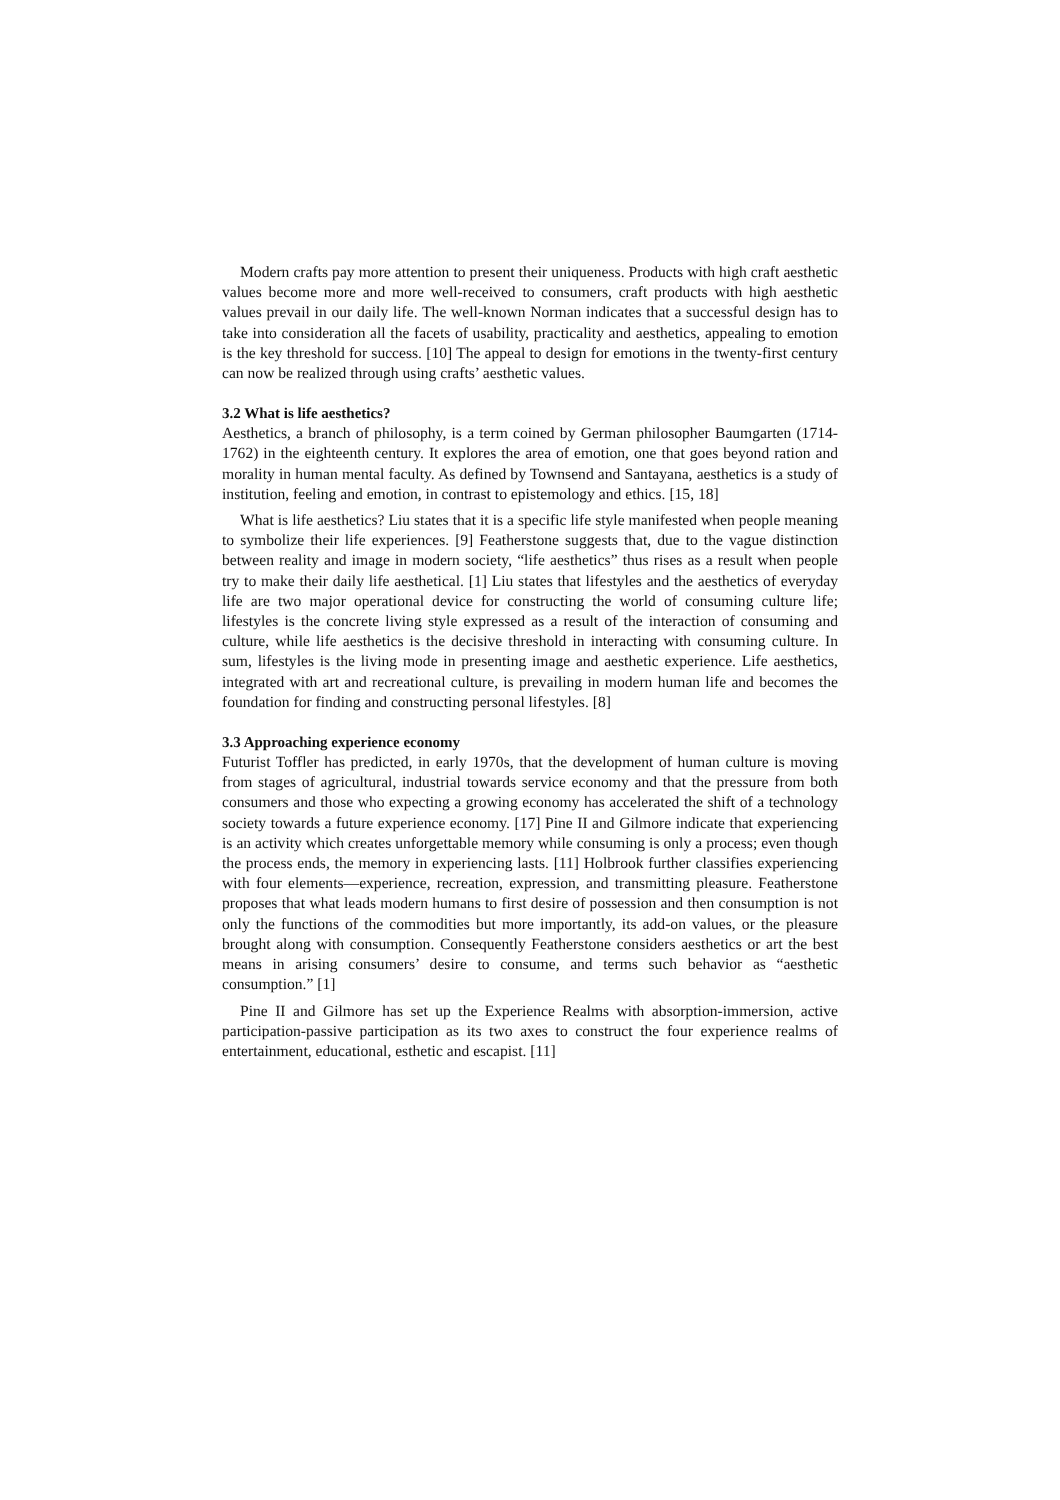Modern crafts pay more attention to present their uniqueness. Products with high craft aesthetic values become more and more well-received to consumers, craft products with high aesthetic values prevail in our daily life. The well-known Norman indicates that a successful design has to take into consideration all the facets of usability, practicality and aesthetics, appealing to emotion is the key threshold for success. [10] The appeal to design for emotions in the twenty-first century can now be realized through using crafts’ aesthetic values.
3.2 What is life aesthetics?
Aesthetics, a branch of philosophy, is a term coined by German philosopher Baumgarten (1714-1762) in the eighteenth century. It explores the area of emotion, one that goes beyond ration and morality in human mental faculty. As defined by Townsend and Santayana, aesthetics is a study of institution, feeling and emotion, in contrast to epistemology and ethics. [15, 18]
What is life aesthetics? Liu states that it is a specific life style manifested when people meaning to symbolize their life experiences. [9] Featherstone suggests that, due to the vague distinction between reality and image in modern society, “life aesthetics” thus rises as a result when people try to make their daily life aesthetical. [1] Liu states that lifestyles and the aesthetics of everyday life are two major operational device for constructing the world of consuming culture life; lifestyles is the concrete living style expressed as a result of the interaction of consuming and culture, while life aesthetics is the decisive threshold in interacting with consuming culture. In sum, lifestyles is the living mode in presenting image and aesthetic experience. Life aesthetics, integrated with art and recreational culture, is prevailing in modern human life and becomes the foundation for finding and constructing personal lifestyles. [8]
3.3 Approaching experience economy
Futurist Toffler has predicted, in early 1970s, that the development of human culture is moving from stages of agricultural, industrial towards service economy and that the pressure from both consumers and those who expecting a growing economy has accelerated the shift of a technology society towards a future experience economy. [17] Pine II and Gilmore indicate that experiencing is an activity which creates unforgettable memory while consuming is only a process; even though the process ends, the memory in experiencing lasts. [11] Holbrook further classifies experiencing with four elements—experience, recreation, expression, and transmitting pleasure. Featherstone proposes that what leads modern humans to first desire of possession and then consumption is not only the functions of the commodities but more importantly, its add-on values, or the pleasure brought along with consumption. Consequently Featherstone considers aesthetics or art the best means in arising consumers’ desire to consume, and terms such behavior as “aesthetic consumption.” [1]
Pine II and Gilmore has set up the Experience Realms with absorption-immersion, active participation-passive participation as its two axes to construct the four experience realms of entertainment, educational, esthetic and escapist. [11]